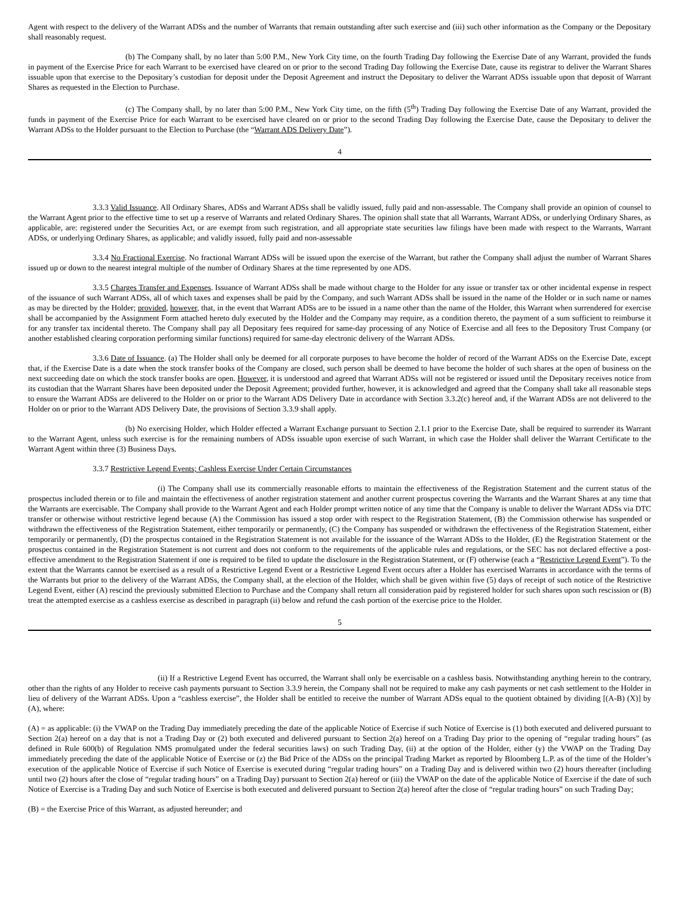Agent with respect to the delivery of the Warrant ADSs and the number of Warrants that remain outstanding after such exercise and (iii) such other information as the Company or the Depositary shall reasonably request.
(b) The Company shall, by no later than 5:00 P.M., New York City time, on the fourth Trading Day following the Exercise Date of any Warrant, provided the funds in payment of the Exercise Price for each Warrant to be exercised have cleared on or prior to the second Trading Day following the Exercise Date, cause its registrar to deliver the Warrant Shares issuable upon that exercise to the Depositary’s custodian for deposit under the Deposit Agreement and instruct the Depositary to deliver the Warrant ADSs issuable upon that deposit of Warrant Shares as requested in the Election to Purchase.
(c) The Company shall, by no later than 5:00 P.M., New York City time, on the fifth (5<sup>th</sup>) Trading Day following the Exercise Date of any Warrant, provided the funds in payment of the Exercise Price for each Warrant to be exercised have cleared on or prior to the second Trading Day following the Exercise Date, cause the Depositary to deliver the Warrant ADSs to the Holder pursuant to the Election to Purchase (the “Warrant ADS Delivery Date”).
4
3.3.3 Valid Issuance. All Ordinary Shares, ADSs and Warrant ADSs shall be validly issued, fully paid and non-assessable. The Company shall provide an opinion of counsel to the Warrant Agent prior to the effective time to set up a reserve of Warrants and related Ordinary Shares. The opinion shall state that all Warrants, Warrant ADSs, or underlying Ordinary Shares, as applicable, are: registered under the Securities Act, or are exempt from such registration, and all appropriate state securities law filings have been made with respect to the Warrants, Warrant ADSs, or underlying Ordinary Shares, as applicable; and validly issued, fully paid and non-assessable
3.3.4 No Fractional Exercise. No fractional Warrant ADSs will be issued upon the exercise of the Warrant, but rather the Company shall adjust the number of Warrant Shares issued up or down to the nearest integral multiple of the number of Ordinary Shares at the time represented by one ADS.
3.3.5 Charges Transfer and Expenses. Issuance of Warrant ADSs shall be made without charge to the Holder for any issue or transfer tax or other incidental expense in respect of the issuance of such Warrant ADSs, all of which taxes and expenses shall be paid by the Company, and such Warrant ADSs shall be issued in the name of the Holder or in such name or names as may be directed by the Holder; provided, however, that, in the event that Warrant ADSs are to be issued in a name other than the name of the Holder, this Warrant when surrendered for exercise shall be accompanied by the Assignment Form attached hereto duly executed by the Holder and the Company may require, as a condition thereto, the payment of a sum sufficient to reimburse it for any transfer tax incidental thereto. The Company shall pay all Depositary fees required for same-day processing of any Notice of Exercise and all fees to the Depository Trust Company (or another established clearing corporation performing similar functions) required for same-day electronic delivery of the Warrant ADSs.
3.3.6 Date of Issuance. (a) The Holder shall only be deemed for all corporate purposes to have become the holder of record of the Warrant ADSs on the Exercise Date, except that, if the Exercise Date is a date when the stock transfer books of the Company are closed, such person shall be deemed to have become the holder of such shares at the open of business on the next succeeding date on which the stock transfer books are open. However, it is understood and agreed that Warrant ADSs will not be registered or issued until the Depositary receives notice from its custodian that the Warrant Shares have been deposited under the Deposit Agreement; provided further, however, it is acknowledged and agreed that the Company shall take all reasonable steps to ensure the Warrant ADSs are delivered to the Holder on or prior to the Warrant ADS Delivery Date in accordance with Section 3.3.2(c) hereof and, if the Warrant ADSs are not delivered to the Holder on or prior to the Warrant ADS Delivery Date, the provisions of Section 3.3.9 shall apply.
(b) No exercising Holder, which Holder effected a Warrant Exchange pursuant to Section 2.1.1 prior to the Exercise Date, shall be required to surrender its Warrant to the Warrant Agent, unless such exercise is for the remaining numbers of ADSs issuable upon exercise of such Warrant, in which case the Holder shall deliver the Warrant Certificate to the Warrant Agent within three (3) Business Days.
3.3.7 Restrictive Legend Events; Cashless Exercise Under Certain Circumstances
(i) The Company shall use its commercially reasonable efforts to maintain the effectiveness of the Registration Statement and the current status of the prospectus included therein or to file and maintain the effectiveness of another registration statement and another current prospectus covering the Warrants and the Warrant Shares at any time that the Warrants are exercisable. The Company shall provide to the Warrant Agent and each Holder prompt written notice of any time that the Company is unable to deliver the Warrant ADSs via DTC transfer or otherwise without restrictive legend because (A) the Commission has issued a stop order with respect to the Registration Statement, (B) the Commission otherwise has suspended or withdrawn the effectiveness of the Registration Statement, either temporarily or permanently, (C) the Company has suspended or withdrawn the effectiveness of the Registration Statement, either temporarily or permanently, (D) the prospectus contained in the Registration Statement is not available for the issuance of the Warrant ADSs to the Holder, (E) the Registration Statement or the prospectus contained in the Registration Statement is not current and does not conform to the requirements of the applicable rules and regulations, or the SEC has not declared effective a post-effective amendment to the Registration Statement if one is required to be filed to update the disclosure in the Registration Statement, or (F) otherwise (each a “Restrictive Legend Event”). To the extent that the Warrants cannot be exercised as a result of a Restrictive Legend Event or a Restrictive Legend Event occurs after a Holder has exercised Warrants in accordance with the terms of the Warrants but prior to the delivery of the Warrant ADSs, the Company shall, at the election of the Holder, which shall be given within five (5) days of receipt of such notice of the Restrictive Legend Event, either (A) rescind the previously submitted Election to Purchase and the Company shall return all consideration paid by registered holder for such shares upon such rescission or (B) treat the attempted exercise as a cashless exercise as described in paragraph (ii) below and refund the cash portion of the exercise price to the Holder.
5
(ii) If a Restrictive Legend Event has occurred, the Warrant shall only be exercisable on a cashless basis. Notwithstanding anything herein to the contrary, other than the rights of any Holder to receive cash payments pursuant to Section 3.3.9 herein, the Company shall not be required to make any cash payments or net cash settlement to the Holder in lieu of delivery of the Warrant ADSs. Upon a “cashless exercise”, the Holder shall be entitled to receive the number of Warrant ADSs equal to the quotient obtained by dividing [(A-B) (X)] by (A), where:
(A) = as applicable: (i) the VWAP on the Trading Day immediately preceding the date of the applicable Notice of Exercise if such Notice of Exercise is (1) both executed and delivered pursuant to Section 2(a) hereof on a day that is not a Trading Day or (2) both executed and delivered pursuant to Section 2(a) hereof on a Trading Day prior to the opening of “regular trading hours” (as defined in Rule 600(b) of Regulation NMS promulgated under the federal securities laws) on such Trading Day, (ii) at the option of the Holder, either (y) the VWAP on the Trading Day immediately preceding the date of the applicable Notice of Exercise or (z) the Bid Price of the ADSs on the principal Trading Market as reported by Bloomberg L.P. as of the time of the Holder’s execution of the applicable Notice of Exercise if such Notice of Exercise is executed during “regular trading hours” on a Trading Day and is delivered within two (2) hours thereafter (including until two (2) hours after the close of “regular trading hours” on a Trading Day) pursuant to Section 2(a) hereof or (iii) the VWAP on the date of the applicable Notice of Exercise if the date of such Notice of Exercise is a Trading Day and such Notice of Exercise is both executed and delivered pursuant to Section 2(a) hereof after the close of “regular trading hours” on such Trading Day;
(B) = the Exercise Price of this Warrant, as adjusted hereunder; and